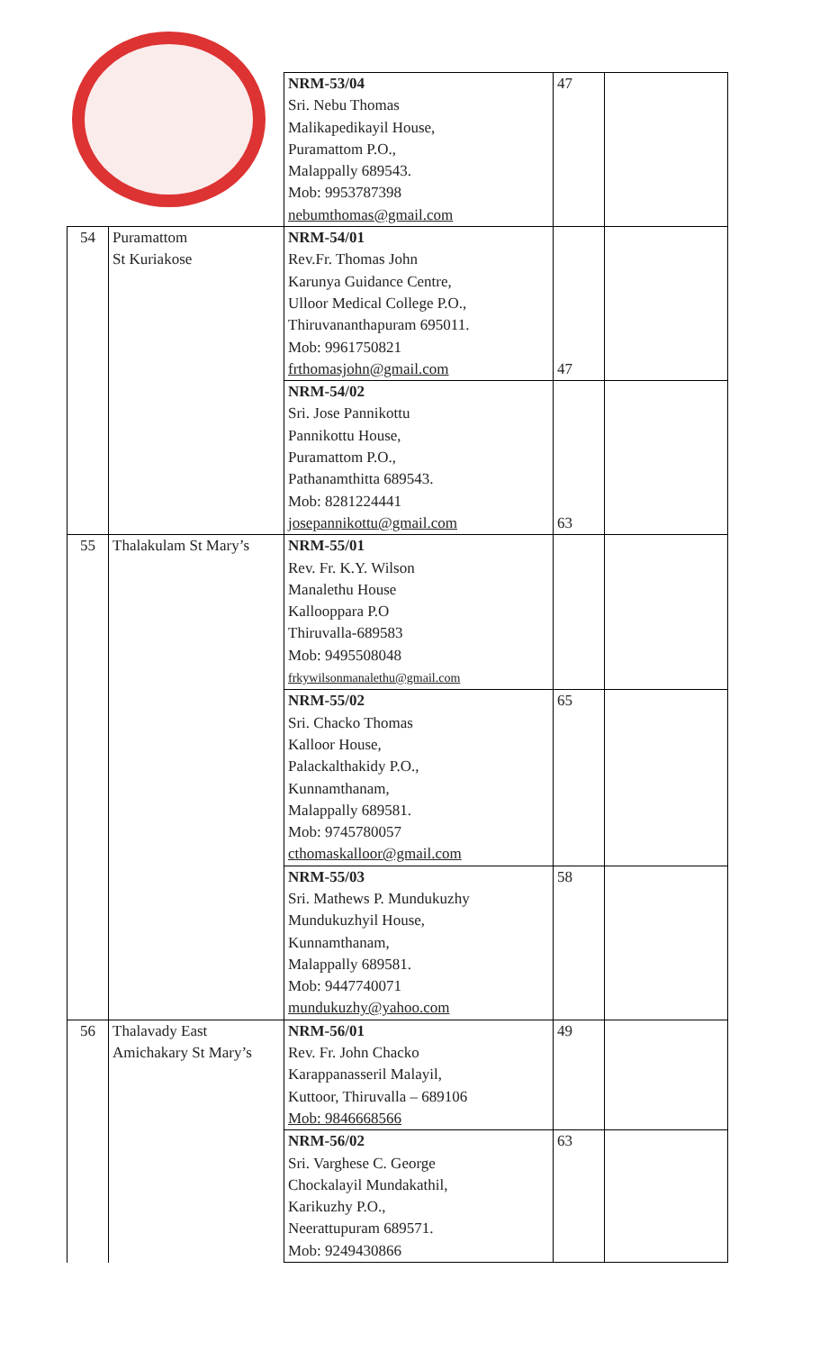| | | NRM-53/04 Sri. Nebu Thomas Malikapedikayil House, Puramattom P.O., Malappally 689543. Mob: 9953787398 nebumthomas@gmail.com | 47 | |
| 54 | Puramattom St Kuriakose | NRM-54/01 Rev.Fr. Thomas John Karunya Guidance Centre, Ulloor Medical College P.O., Thiruvananthapuram 695011. Mob: 9961750821 frthomasjohn@gmail.com | 47 | |
| | | NRM-54/02 Sri. Jose Pannikottu Pannikottu House, Puramattom P.O., Pathanamthitta 689543. Mob: 8281224441 josepannikottu@gmail.com | 63 | |
| 55 | Thalakulam St Mary’s | NRM-55/01 Rev. Fr. K.Y. Wilson Manalethu House Kallooppara P.O Thiruvalla-689583 Mob: 9495508048 frkywilsonmanalethu@gmail.com | | |
| | | NRM-55/02 Sri. Chacko Thomas Kalloor House, Palackalthakidy P.O., Kunnamthanam, Malappally 689581. Mob: 9745780057 cthomaskalloor@gmail.com | 65 | |
| | | NRM-55/03 Sri. Mathews P. Mundukuzhy Mundukuzhyil House, Kunnamthanam, Malappally 689581. Mob: 9447740071 mundukuzhy@yahoo.com | 58 | |
| 56 | Thalavady East Amichakary St Mary’s | NRM-56/01 Rev. Fr. John Chacko Karappanasseril Malayil, Kuttoor, Thiruvalla – 689106 Mob: 9846668566 | 49 | |
| | | NRM-56/02 Sri. Varghese C. George Chockalayil Mundakathil, Karikuzhy P.O., Neerattupuram 689571. Mob: 9249430866 | 63 | |